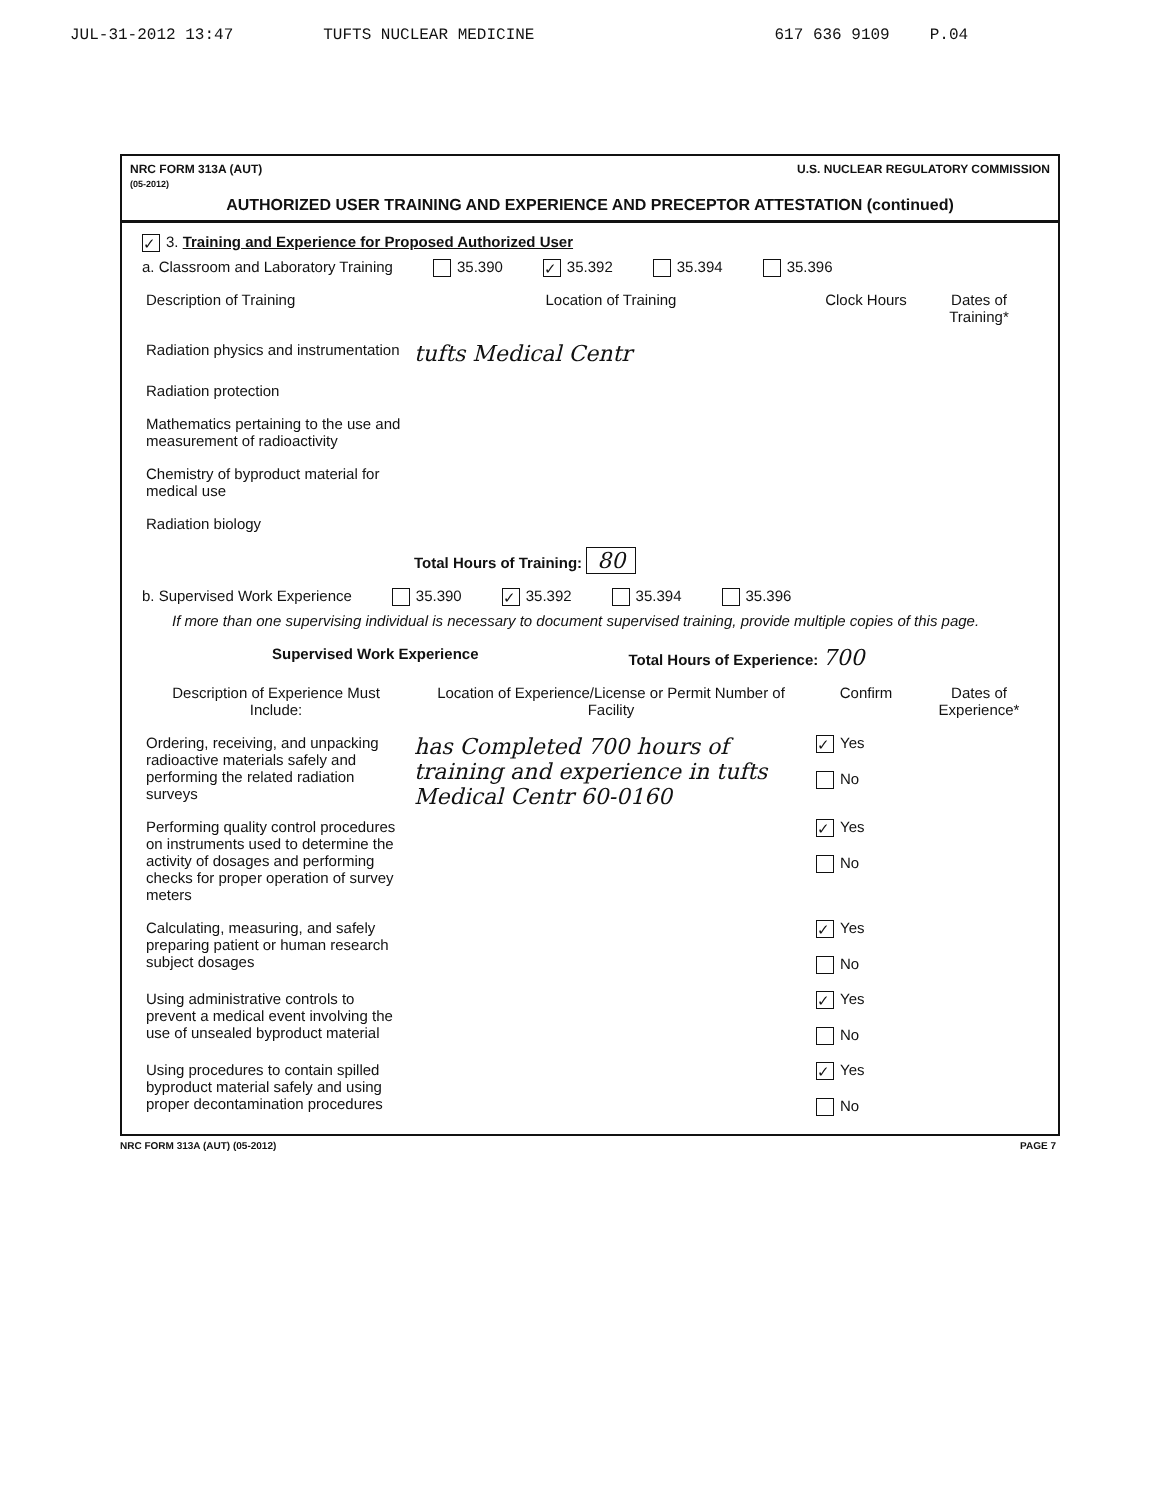JUL-31-2012 13:47 TUFTS NUCLEAR MEDICINE 617 636 9109 P.04
NRC FORM 313A (AUT)
(05-2012) U.S. NUCLEAR REGULATORY COMMISSION
AUTHORIZED USER TRAINING AND EXPERIENCE AND PRECEPTOR ATTESTATION (continued)
✓ 3. Training and Experience for Proposed Authorized User
a. Classroom and Laboratory Training 35.390 ✓ 35.392 35.394 35.396
| Description of Training | Location of Training | Clock Hours | Dates of Training* |
| --- | --- | --- | --- |
| Radiation physics and instrumentation | tufts Medical Centr | | |
| Radiation protection | | | |
| Mathematics pertaining to the use and measurement of radioactivity | | | |
| Chemistry of byproduct material for medical use | | | |
| Radiation biology | | | |
| | Total Hours of Training: 80 | | |
b. Supervised Work Experience 35.390 ✓ 35.392 35.394 35.396
If more than one supervising individual is necessary to document supervised training, provide multiple copies of this page.
Supervised Work Experience Total Hours of Experience: 700
| Description of Experience Must Include: | Location of Experience/License or Permit Number of Facility | Confirm | Dates of Experience* |
| --- | --- | --- | --- |
| Ordering, receiving, and unpacking radioactive materials safely and performing the related radiation surveys | has Completed 700 hours of training and experience in tufts Medical Centr 60-0160 | ✓ Yes No | |
| Performing quality control procedures on instruments used to determine the activity of dosages and performing checks for proper operation of survey meters | | ✓ Yes No | |
| Calculating, measuring, and safely preparing patient or human research subject dosages | | ✓ Yes No | |
| Using administrative controls to prevent a medical event involving the use of unsealed byproduct material | | ✓ Yes No | |
| Using procedures to contain spilled byproduct material safely and using proper decontamination procedures | | ✓ Yes No | |
NRC FORM 313A (AUT) (05-2012) PAGE 7